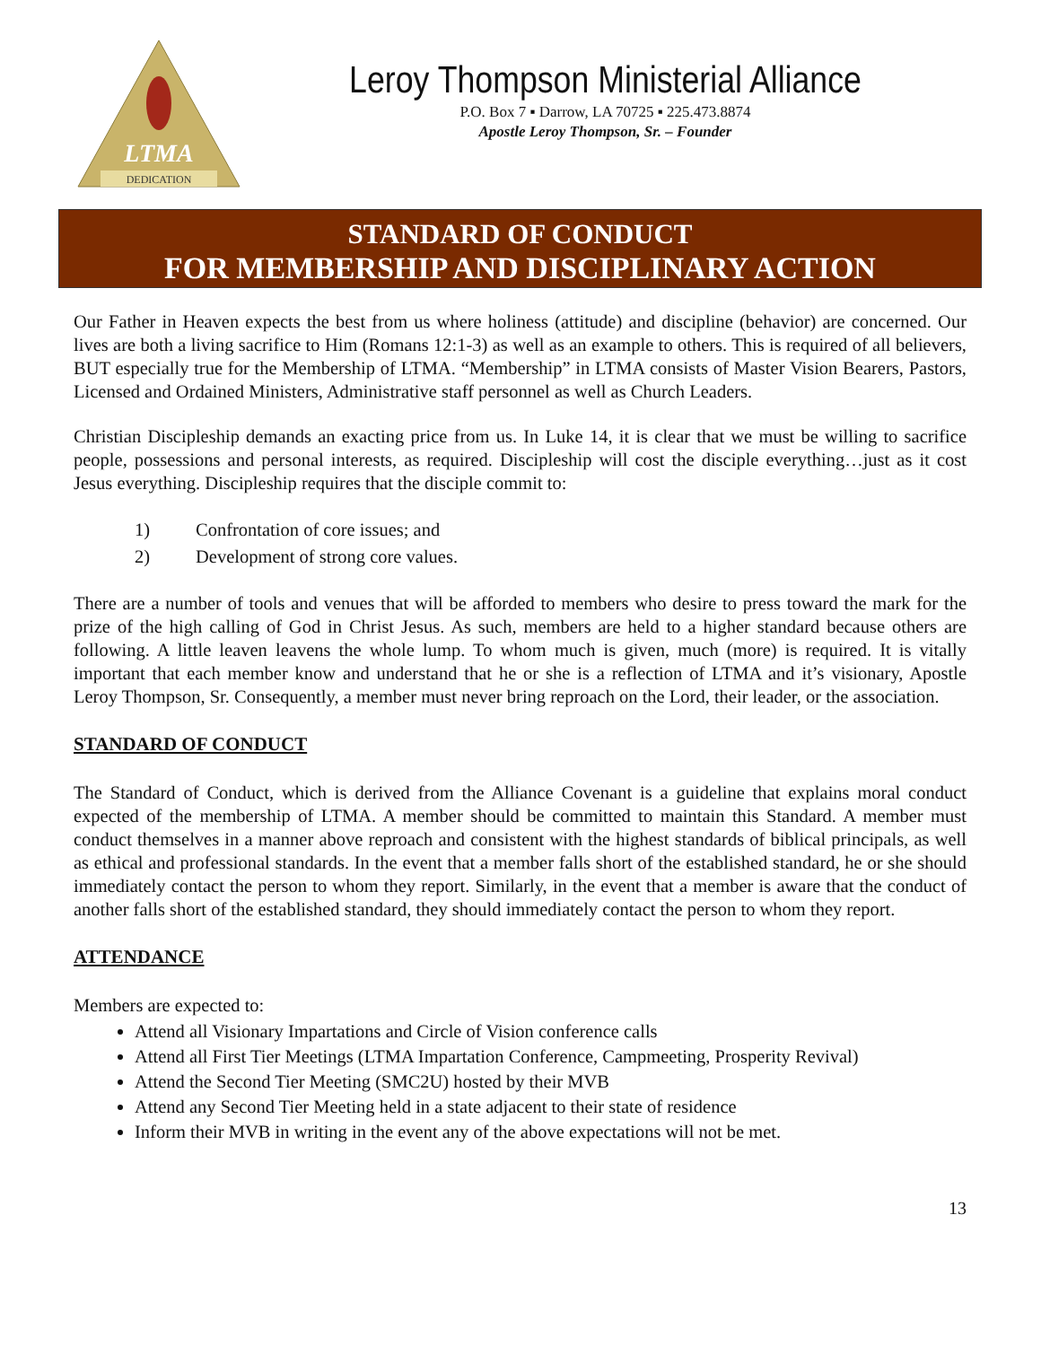DEDICATION
LTMA
Leroy Thompson Ministerial Alliance
P.O. Box 7 ▪ Darrow, LA 70725 ▪ 225.473.8874
Apostle Leroy Thompson, Sr. – Founder
STANDARD OF CONDUCT
FOR MEMBERSHIP AND DISCIPLINARY ACTION
Our Father in Heaven expects the best from us where holiness (attitude) and discipline (behavior) are concerned. Our lives are both a living sacrifice to Him (Romans 12:1-3) as well as an example to others. This is required of all believers, BUT especially true for the Membership of LTMA. “Membership” in LTMA consists of Master Vision Bearers, Pastors, Licensed and Ordained Ministers, Administrative staff personnel as well as Church Leaders.
Christian Discipleship demands an exacting price from us. In Luke 14, it is clear that we must be willing to sacrifice people, possessions and personal interests, as required. Discipleship will cost the disciple everything…just as it cost Jesus everything. Discipleship requires that the disciple commit to:
1) Confrontation of core issues; and
2) Development of strong core values.
There are a number of tools and venues that will be afforded to members who desire to press toward the mark for the prize of the high calling of God in Christ Jesus. As such, members are held to a higher standard because others are following. A little leaven leavens the whole lump. To whom much is given, much (more) is required. It is vitally important that each member know and understand that he or she is a reflection of LTMA and it’s visionary, Apostle Leroy Thompson, Sr. Consequently, a member must never bring reproach on the Lord, their leader, or the association.
STANDARD OF CONDUCT
The Standard of Conduct, which is derived from the Alliance Covenant is a guideline that explains moral conduct expected of the membership of LTMA. A member should be committed to maintain this Standard. A member must conduct themselves in a manner above reproach and consistent with the highest standards of biblical principals, as well as ethical and professional standards. In the event that a member falls short of the established standard, he or she should immediately contact the person to whom they report. Similarly, in the event that a member is aware that the conduct of another falls short of the established standard, they should immediately contact the person to whom they report.
ATTENDANCE
Members are expected to:
Attend all Visionary Impartations and Circle of Vision conference calls
Attend all First Tier Meetings (LTMA Impartation Conference, Campmeeting, Prosperity Revival)
Attend the Second Tier Meeting (SMC2U) hosted by their MVB
Attend any Second Tier Meeting held in a state adjacent to their state of residence
Inform their MVB in writing in the event any of the above expectations will not be met.
13